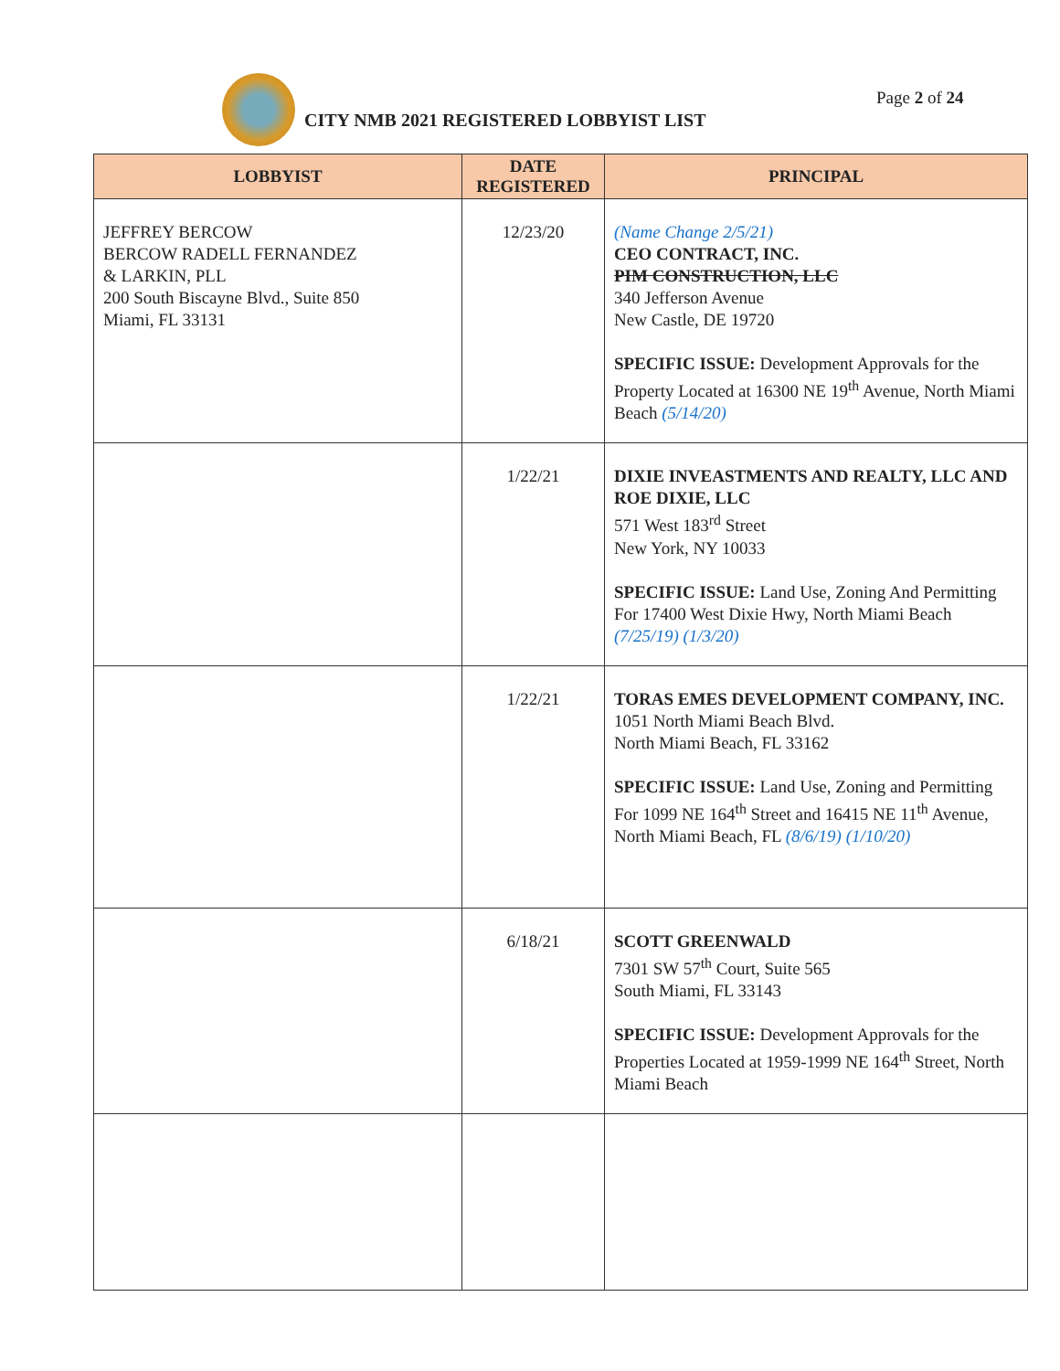CITY NMB 2021 REGISTERED LOBBYIST LIST
Page 2 of 24
| LOBBYIST | DATE REGISTERED | PRINCIPAL |
| --- | --- | --- |
| JEFFREY BERCOW BERCOW RADELL FERNANDEZ & LARKIN, PLL 200 South Biscayne Blvd., Suite 850 Miami, FL 33131 | 12/23/20 | (Name Change 2/5/21) CEO CONTRACT, INC. PIM CONSTRUCTION, LLC 340 Jefferson Avenue New Castle, DE 19720 SPECIFIC ISSUE: Development Approvals for the Property Located at 16300 NE 19<sup>th</sup> Avenue, North Miami Beach (5/14/20) |
| | 1/22/21 | DIXIE INVEASTMENTS AND REALTY, LLC AND ROE DIXIE, LLC 571 West 183<sup>rd</sup> Street New York, NY 10033 SPECIFIC ISSUE: Land Use, Zoning And Permitting For 17400 West Dixie Hwy, North Miami Beach (7/25/19) (1/3/20) |
| | 1/22/21 | TORAS EMES DEVELOPMENT COMPANY, INC. 1051 North Miami Beach Blvd. North Miami Beach, FL 33162 SPECIFIC ISSUE: Land Use, Zoning and Permitting For 1099 NE 164<sup>th</sup> Street and 16415 NE 11<sup>th</sup> Avenue, North Miami Beach, FL (8/6/19) (1/10/20) |
| | 6/18/21 | SCOTT GREENWALD 7301 SW 57<sup>th</sup> Court, Suite 565 South Miami, FL 33143 SPECIFIC ISSUE: Development Approvals for the Properties Located at 1959-1999 NE 164<sup>th</sup> Street, North Miami Beach |